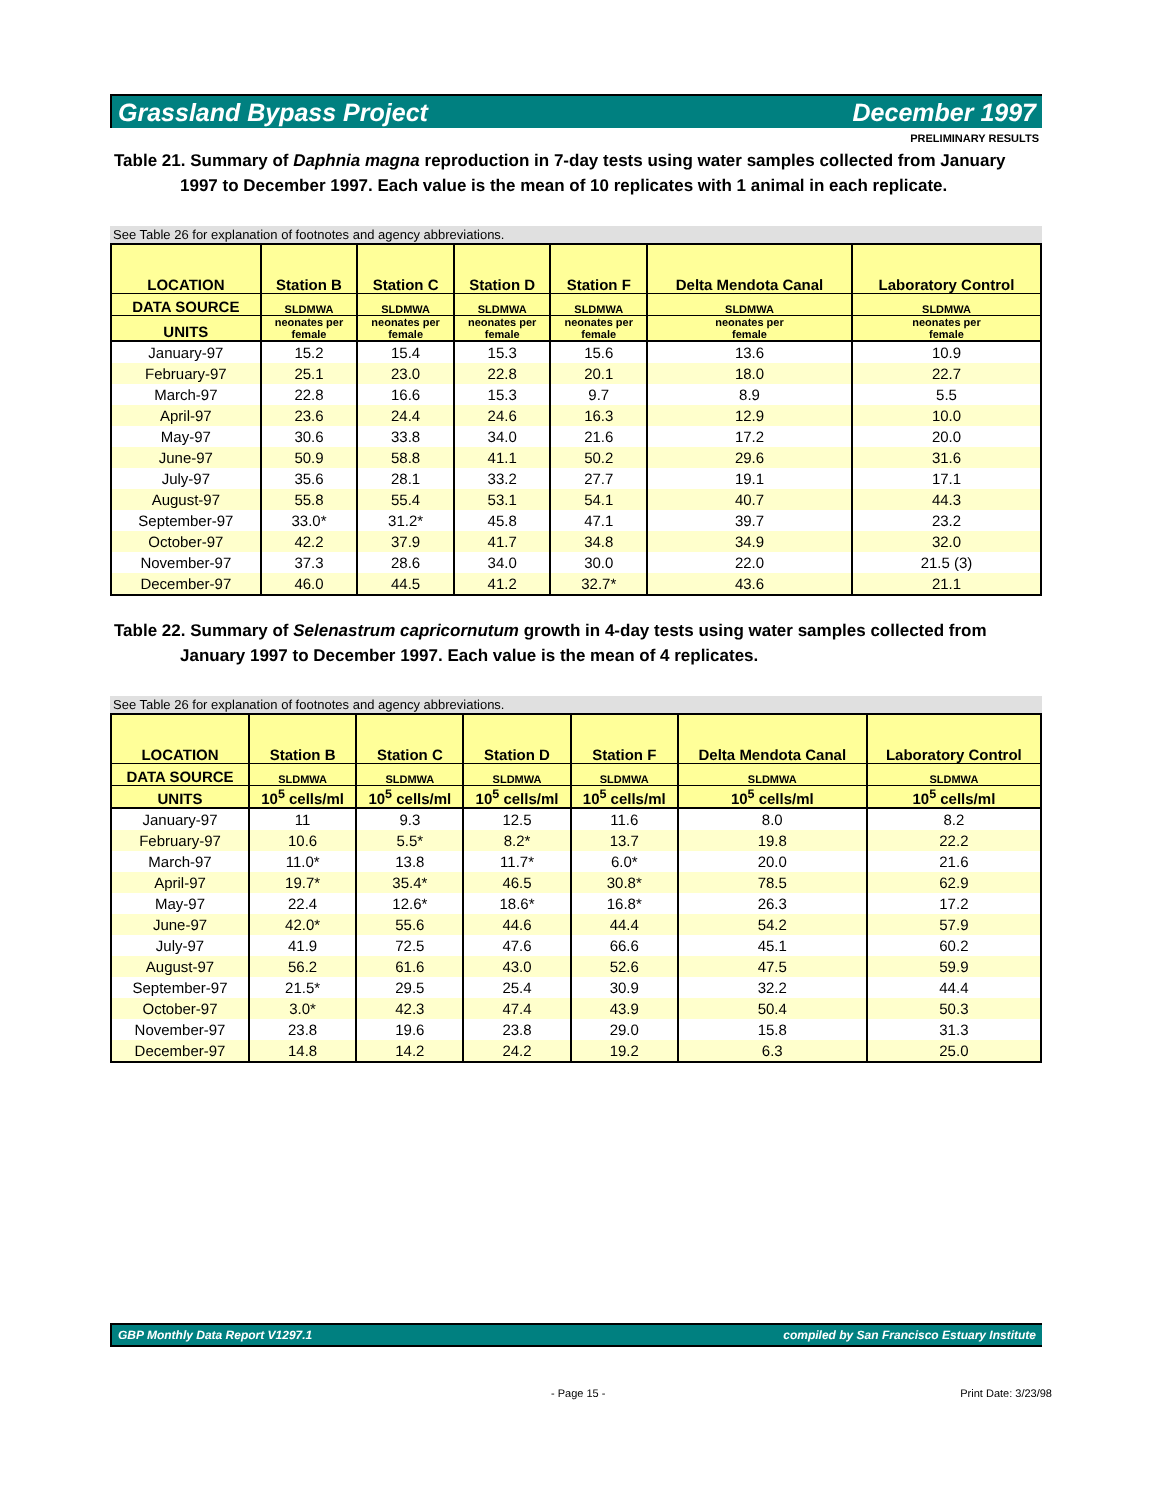Grassland Bypass Project December 1997
PRELIMINARY RESULTS
Table 21. Summary of Daphnia magna reproduction in 7-day tests using water samples collected from January 1997 to December 1997. Each value is the mean of 10 replicates with 1 animal in each replicate.
See Table 26 for explanation of footnotes and agency abbreviations.
| LOCATION | Station B | Station C | Station D | Station F | Delta Mendota Canal | Laboratory Control |
| --- | --- | --- | --- | --- | --- | --- |
| DATA SOURCE | SLDMWA | SLDMWA | SLDMWA | SLDMWA | SLDMWA | SLDMWA |
| UNITS | neonates per female | neonates per female | neonates per female | neonates per female | neonates per female | neonates per female |
| January-97 | 15.2 | 15.4 | 15.3 | 15.6 | 13.6 | 10.9 |
| February-97 | 25.1 | 23.0 | 22.8 | 20.1 | 18.0 | 22.7 |
| March-97 | 22.8 | 16.6 | 15.3 | 9.7 | 8.9 | 5.5 |
| April-97 | 23.6 | 24.4 | 24.6 | 16.3 | 12.9 | 10.0 |
| May-97 | 30.6 | 33.8 | 34.0 | 21.6 | 17.2 | 20.0 |
| June-97 | 50.9 | 58.8 | 41.1 | 50.2 | 29.6 | 31.6 |
| July-97 | 35.6 | 28.1 | 33.2 | 27.7 | 19.1 | 17.1 |
| August-97 | 55.8 | 55.4 | 53.1 | 54.1 | 40.7 | 44.3 |
| September-97 | 33.0* | 31.2* | 45.8 | 47.1 | 39.7 | 23.2 |
| October-97 | 42.2 | 37.9 | 41.7 | 34.8 | 34.9 | 32.0 |
| November-97 | 37.3 | 28.6 | 34.0 | 30.0 | 22.0 | 21.5 (3) |
| December-97 | 46.0 | 44.5 | 41.2 | 32.7* | 43.6 | 21.1 |
Table 22. Summary of Selenastrum capricornutum growth in 4-day tests using water samples collected from January 1997 to December 1997. Each value is the mean of 4 replicates.
See Table 26 for explanation of footnotes and agency abbreviations.
| LOCATION | Station B | Station C | Station D | Station F | Delta Mendota Canal | Laboratory Control |
| --- | --- | --- | --- | --- | --- | --- |
| DATA SOURCE | SLDMWA | SLDMWA | SLDMWA | SLDMWA | SLDMWA | SLDMWA |
| UNITS | 10<sup>5</sup> cells/ml | 10<sup>5</sup> cells/ml | 10<sup>5</sup> cells/ml | 10<sup>5</sup> cells/ml | 10<sup>5</sup> cells/ml | 10<sup>5</sup> cells/ml |
| January-97 | 11 | 9.3 | 12.5 | 11.6 | 8.0 | 8.2 |
| February-97 | 10.6 | 5.5* | 8.2* | 13.7 | 19.8 | 22.2 |
| March-97 | 11.0* | 13.8 | 11.7* | 6.0* | 20.0 | 21.6 |
| April-97 | 19.7* | 35.4* | 46.5 | 30.8* | 78.5 | 62.9 |
| May-97 | 22.4 | 12.6* | 18.6* | 16.8* | 26.3 | 17.2 |
| June-97 | 42.0* | 55.6 | 44.6 | 44.4 | 54.2 | 57.9 |
| July-97 | 41.9 | 72.5 | 47.6 | 66.6 | 45.1 | 60.2 |
| August-97 | 56.2 | 61.6 | 43.0 | 52.6 | 47.5 | 59.9 |
| September-97 | 21.5* | 29.5 | 25.4 | 30.9 | 32.2 | 44.4 |
| October-97 | 3.0* | 42.3 | 47.4 | 43.9 | 50.4 | 50.3 |
| November-97 | 23.8 | 19.6 | 23.8 | 29.0 | 15.8 | 31.3 |
| December-97 | 14.8 | 14.2 | 24.2 | 19.2 | 6.3 | 25.0 |
GBP Monthly Data Report V1297.1 compiled by San Francisco Estuary Institute
- Page 15 - Print Date: 3/23/98